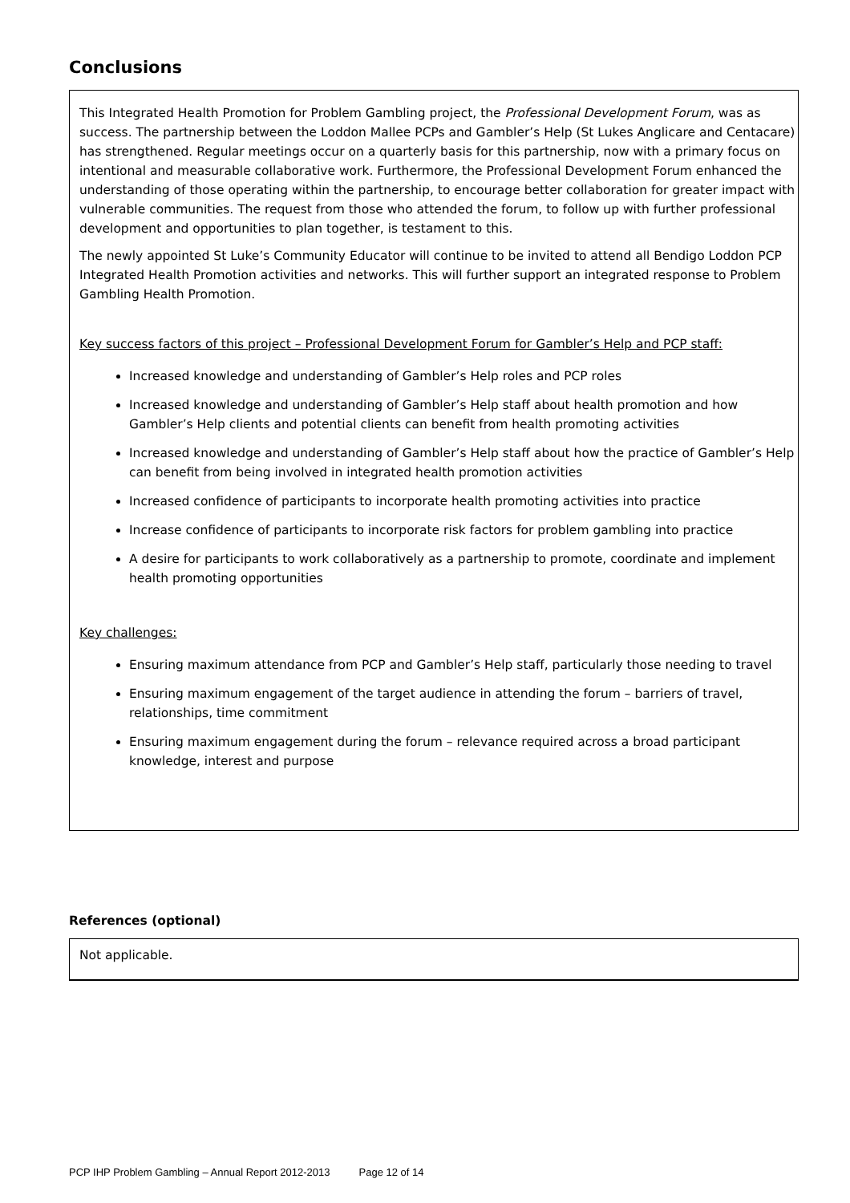Conclusions
This Integrated Health Promotion for Problem Gambling project, the Professional Development Forum, was as success. The partnership between the Loddon Mallee PCPs and Gambler’s Help (St Lukes Anglicare and Centacare) has strengthened. Regular meetings occur on a quarterly basis for this partnership, now with a primary focus on intentional and measurable collaborative work. Furthermore, the Professional Development Forum enhanced the understanding of those operating within the partnership, to encourage better collaboration for greater impact with vulnerable communities. The request from those who attended the forum, to follow up with further professional development and opportunities to plan together, is testament to this.
The newly appointed St Luke’s Community Educator will continue to be invited to attend all Bendigo Loddon PCP Integrated Health Promotion activities and networks. This will further support an integrated response to Problem Gambling Health Promotion.
Key success factors of this project – Professional Development Forum for Gambler’s Help and PCP staff:
Increased knowledge and understanding of Gambler’s Help roles and PCP roles
Increased knowledge and understanding of Gambler’s Help staff about health promotion and how Gambler’s Help clients and potential clients can benefit from health promoting activities
Increased knowledge and understanding of Gambler’s Help staff about how the practice of Gambler’s Help can benefit from being involved in integrated health promotion activities
Increased confidence of participants to incorporate health promoting activities into practice
Increase confidence of participants to incorporate risk factors for problem gambling into practice
A desire for participants to work collaboratively as a partnership to promote, coordinate and implement health promoting opportunities
Key challenges:
Ensuring maximum attendance from PCP and Gambler’s Help staff, particularly those needing to travel
Ensuring maximum engagement of the target audience in attending the forum – barriers of travel, relationships, time commitment
Ensuring maximum engagement during the forum – relevance required across a broad participant knowledge, interest and purpose
References (optional)
Not applicable.
PCP IHP Problem Gambling – Annual Report 2012-2013 Page 12 of 14